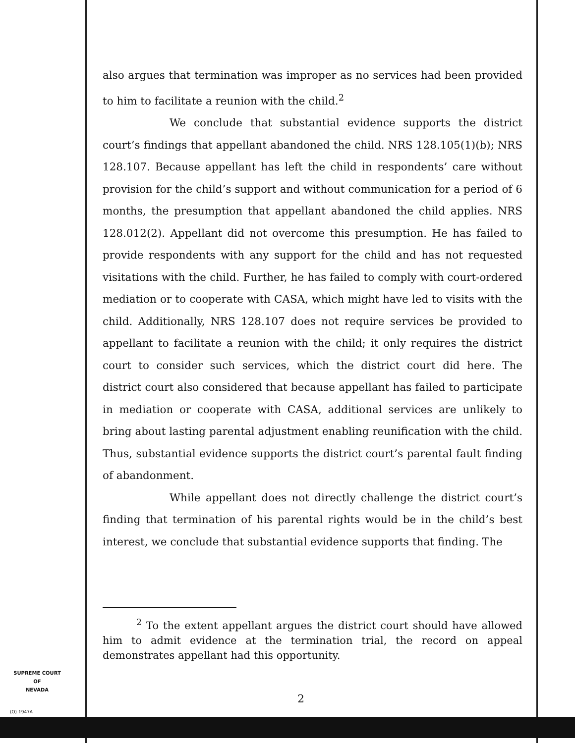also argues that termination was improper as no services had been provided to him to facilitate a reunion with the child.<sup>2</sup>
We conclude that substantial evidence supports the district court’s findings that appellant abandoned the child. NRS 128.105(1)(b); NRS 128.107. Because appellant has left the child in respondents’ care without provision for the child’s support and without communication for a period of 6 months, the presumption that appellant abandoned the child applies. NRS 128.012(2). Appellant did not overcome this presumption. He has failed to provide respondents with any support for the child and has not requested visitations with the child. Further, he has failed to comply with court-ordered mediation or to cooperate with CASA, which might have led to visits with the child. Additionally, NRS 128.107 does not require services be provided to appellant to facilitate a reunion with the child; it only requires the district court to consider such services, which the district court did here. The district court also considered that because appellant has failed to participate in mediation or cooperate with CASA, additional services are unlikely to bring about lasting parental adjustment enabling reunification with the child. Thus, substantial evidence supports the district court’s parental fault finding of abandonment.
While appellant does not directly challenge the district court’s finding that termination of his parental rights would be in the child’s best interest, we conclude that substantial evidence supports that finding. The
<sup>2</sup> To the extent appellant argues the district court should have allowed him to admit evidence at the termination trial, the record on appeal demonstrates appellant had this opportunity.
SUPREME COURT
OF
NEVADA
2
(O) 1947A